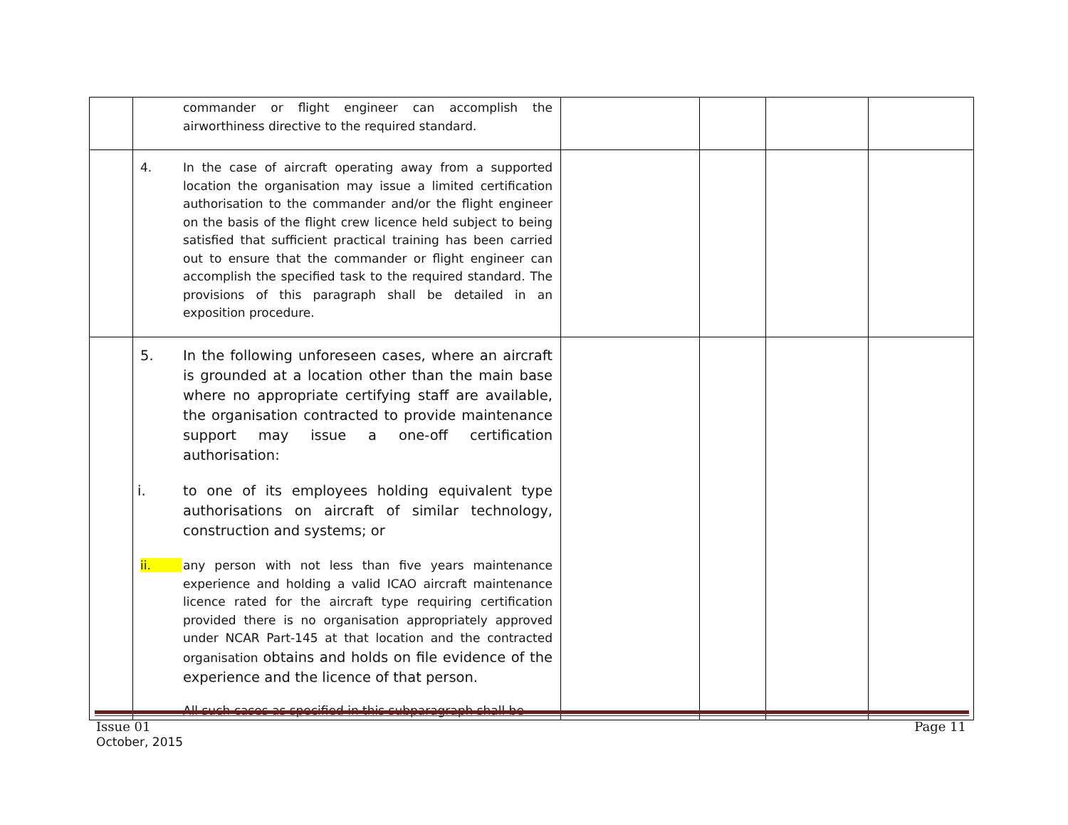| | commander or flight engineer can accomplish the airworthiness directive to the required standard. | | | | |
| | 4. In the case of aircraft operating away from a supported location the organisation may issue a limited certification authorisation to the commander and/or the flight engineer on the basis of the flight crew licence held subject to being satisfied that sufficient practical training has been carried out to ensure that the commander or flight engineer can accomplish the specified task to the required standard. The provisions of this paragraph shall be detailed in an exposition procedure. | | | | |
| | 5. In the following unforeseen cases, where an aircraft is grounded at a location other than the main base where no appropriate certifying staff are available, the organisation contracted to provide maintenance support may issue a one-off certification authorisation: i. to one of its employees holding equivalent type authorisations on aircraft of similar technology, construction and systems; or ii. any person with not less than five years maintenance experience and holding a valid ICAO aircraft maintenance licence rated for the aircraft type requiring certification provided there is no organisation appropriately approved under NCAR Part-145 at that location and the contracted organisation obtains and holds on file evidence of the experience and the licence of that person. All such cases as specified in this subparagraph shall be | | | | |
Issue 01
October, 2015
Page 11